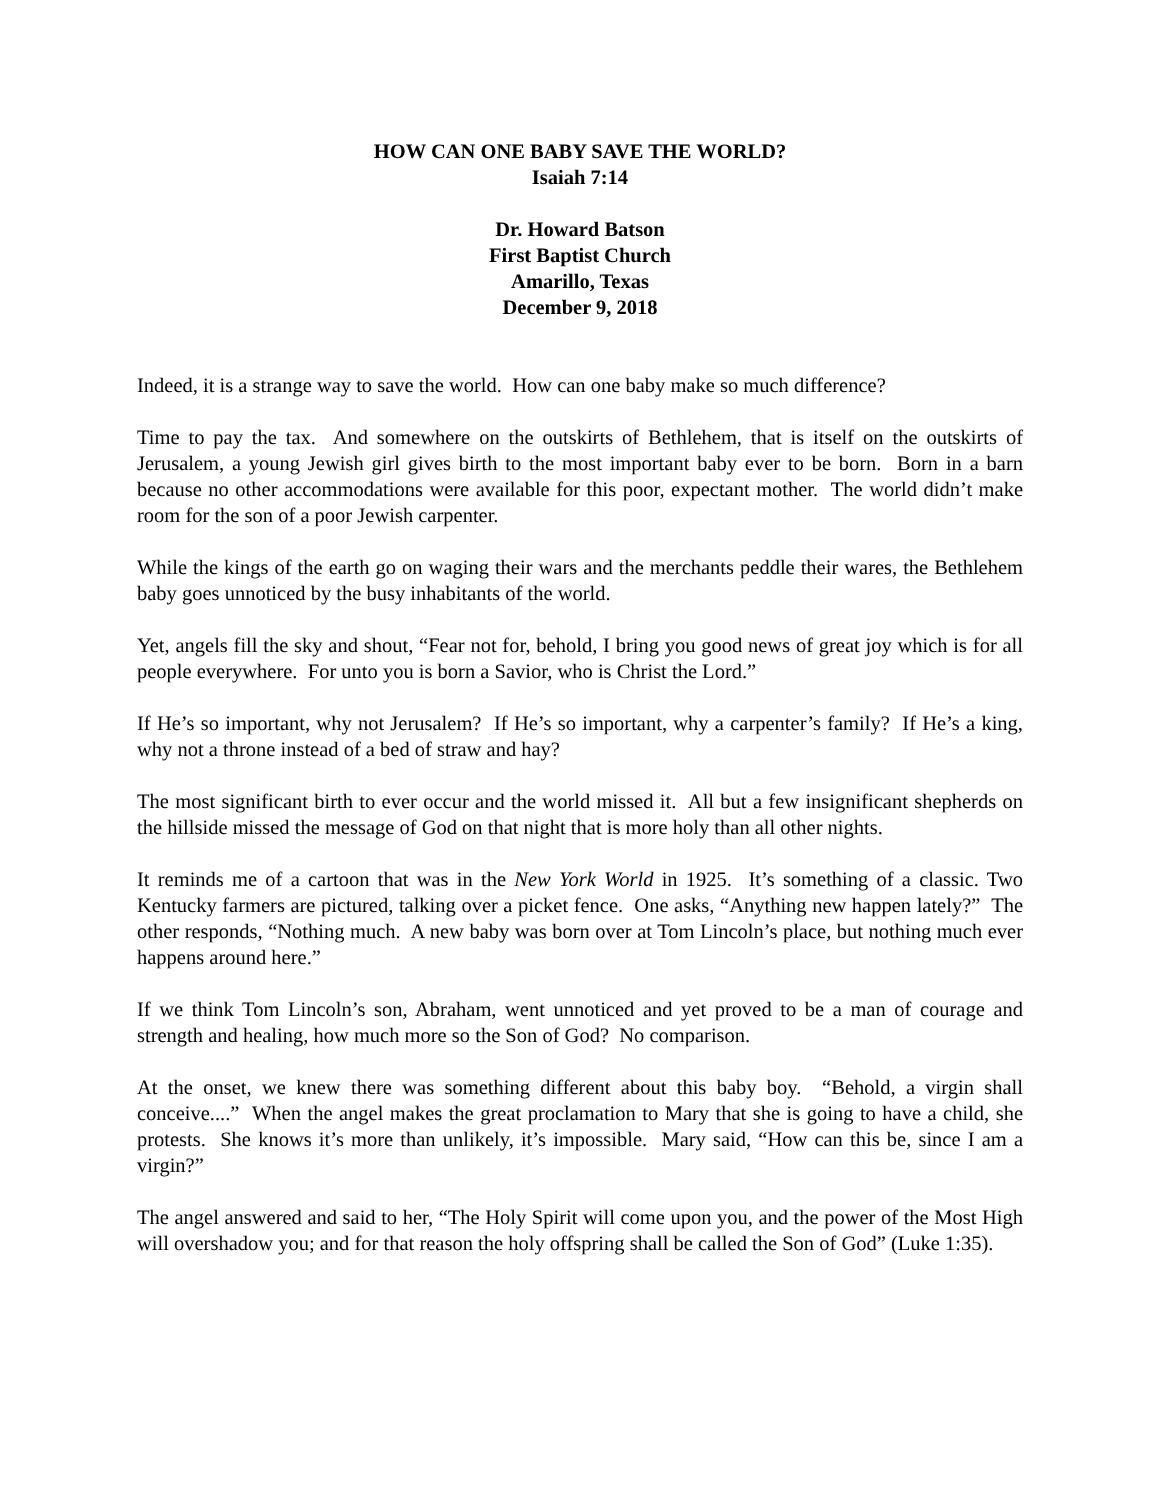HOW CAN ONE BABY SAVE THE WORLD?
Isaiah 7:14
Dr. Howard Batson
First Baptist Church
Amarillo, Texas
December 9, 2018
Indeed, it is a strange way to save the world. How can one baby make so much difference?
Time to pay the tax. And somewhere on the outskirts of Bethlehem, that is itself on the outskirts of Jerusalem, a young Jewish girl gives birth to the most important baby ever to be born. Born in a barn because no other accommodations were available for this poor, expectant mother. The world didn’t make room for the son of a poor Jewish carpenter.
While the kings of the earth go on waging their wars and the merchants peddle their wares, the Bethlehem baby goes unnoticed by the busy inhabitants of the world.
Yet, angels fill the sky and shout, “Fear not for, behold, I bring you good news of great joy which is for all people everywhere. For unto you is born a Savior, who is Christ the Lord.”
If He’s so important, why not Jerusalem? If He’s so important, why a carpenter’s family? If He’s a king, why not a throne instead of a bed of straw and hay?
The most significant birth to ever occur and the world missed it. All but a few insignificant shepherds on the hillside missed the message of God on that night that is more holy than all other nights.
It reminds me of a cartoon that was in the New York World in 1925. It’s something of a classic. Two Kentucky farmers are pictured, talking over a picket fence. One asks, “Anything new happen lately?” The other responds, “Nothing much. A new baby was born over at Tom Lincoln’s place, but nothing much ever happens around here.”
If we think Tom Lincoln’s son, Abraham, went unnoticed and yet proved to be a man of courage and strength and healing, how much more so the Son of God? No comparison.
At the onset, we knew there was something different about this baby boy. “Behold, a virgin shall conceive....” When the angel makes the great proclamation to Mary that she is going to have a child, she protests. She knows it’s more than unlikely, it’s impossible. Mary said, “How can this be, since I am a virgin?”
The angel answered and said to her, “The Holy Spirit will come upon you, and the power of the Most High will overshadow you; and for that reason the holy offspring shall be called the Son of God” (Luke 1:35).